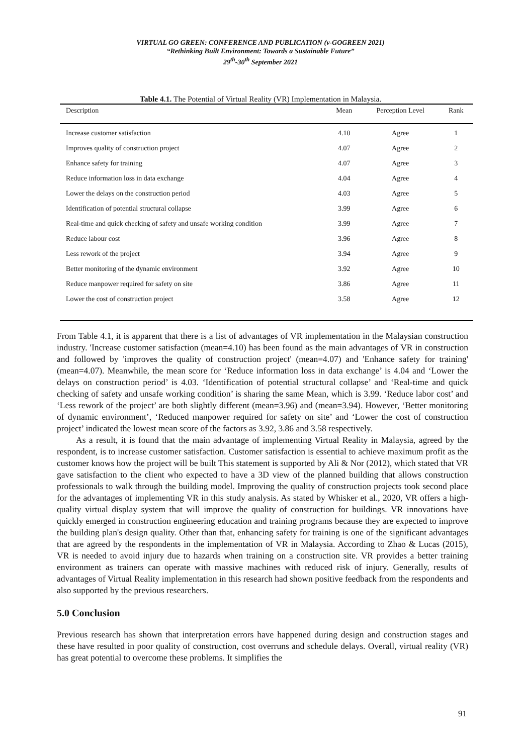VIRTUAL GO GREEN: CONFERENCE AND PUBLICATION (v-GOGREEN 2021)
“Rethinking Built Environment: Towards a Sustainable Future”
29<sup>th</sup>-30<sup>th</sup> September 2021
Table 4.1. The Potential of Virtual Reality (VR) Implementation in Malaysia.
| Description | Mean | Perception Level | Rank |
| --- | --- | --- | --- |
| Increase customer satisfaction | 4.10 | Agree | 1 |
| Improves quality of construction project | 4.07 | Agree | 2 |
| Enhance safety for training | 4.07 | Agree | 3 |
| Reduce information loss in data exchange | 4.04 | Agree | 4 |
| Lower the delays on the construction period | 4.03 | Agree | 5 |
| Identification of potential structural collapse | 3.99 | Agree | 6 |
| Real-time and quick checking of safety and unsafe working condition | 3.99 | Agree | 7 |
| Reduce labour cost | 3.96 | Agree | 8 |
| Less rework of the project | 3.94 | Agree | 9 |
| Better monitoring of the dynamic environment | 3.92 | Agree | 10 |
| Reduce manpower required for safety on site | 3.86 | Agree | 11 |
| Lower the cost of construction project | 3.58 | Agree | 12 |
From Table 4.1, it is apparent that there is a list of advantages of VR implementation in the Malaysian construction industry. 'Increase customer satisfaction (mean=4.10) has been found as the main advantages of VR in construction and followed by 'improves the quality of construction project' (mean=4.07) and 'Enhance safety for training' (mean=4.07). Meanwhile, the mean score for ‘Reduce information loss in data exchange’ is 4.04 and ‘Lower the delays on construction period’ is 4.03. ‘Identification of potential structural collapse’ and ‘Real-time and quick checking of safety and unsafe working condition’ is sharing the same Mean, which is 3.99. ‘Reduce labor cost’ and ‘Less rework of the project’ are both slightly different (mean=3.96) and (mean=3.94). However, ‘Better monitoring of dynamic environment’, ‘Reduced manpower required for safety on site’ and ‘Lower the cost of construction project’ indicated the lowest mean score of the factors as 3.92, 3.86 and 3.58 respectively.
As a result, it is found that the main advantage of implementing Virtual Reality in Malaysia, agreed by the respondent, is to increase customer satisfaction. Customer satisfaction is essential to achieve maximum profit as the customer knows how the project will be built This statement is supported by Ali & Nor (2012), which stated that VR gave satisfaction to the client who expected to have a 3D view of the planned building that allows construction professionals to walk through the building model. Improving the quality of construction projects took second place for the advantages of implementing VR in this study analysis. As stated by Whisker et al., 2020, VR offers a high-quality virtual display system that will improve the quality of construction for buildings. VR innovations have quickly emerged in construction engineering education and training programs because they are expected to improve the building plan's design quality. Other than that, enhancing safety for training is one of the significant advantages that are agreed by the respondents in the implementation of VR in Malaysia. According to Zhao & Lucas (2015), VR is needed to avoid injury due to hazards when training on a construction site. VR provides a better training environment as trainers can operate with massive machines with reduced risk of injury. Generally, results of advantages of Virtual Reality implementation in this research had shown positive feedback from the respondents and also supported by the previous researchers.
5.0 Conclusion
Previous research has shown that interpretation errors have happened during design and construction stages and these have resulted in poor quality of construction, cost overruns and schedule delays. Overall, virtual reality (VR) has great potential to overcome these problems. It simplifies the
91